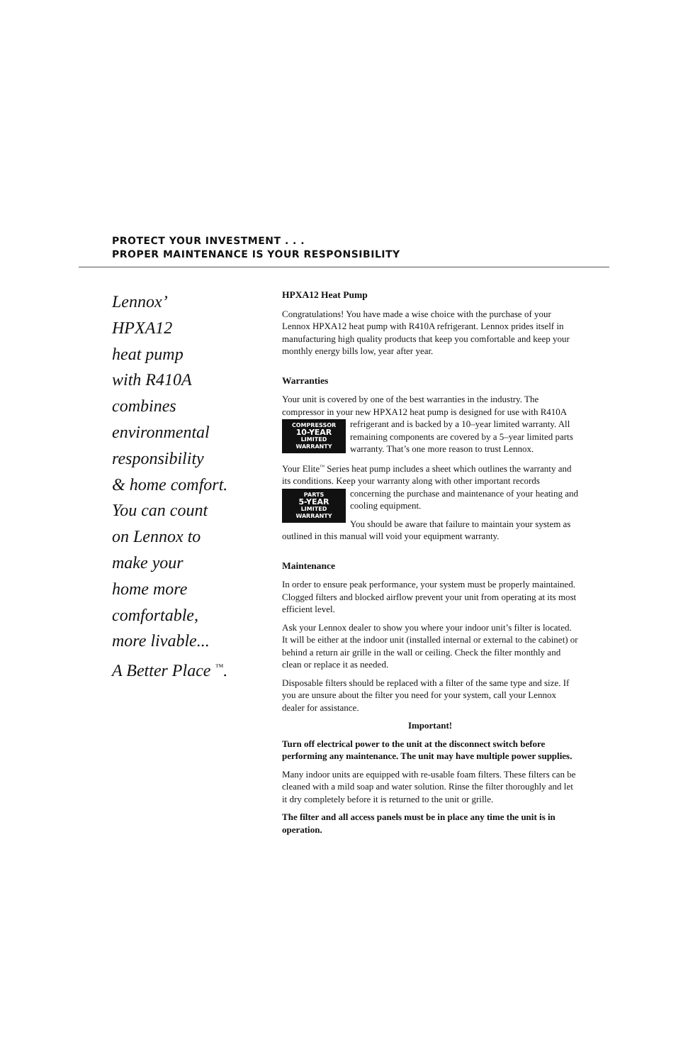PROTECT YOUR INVESTMENT . . .
PROPER MAINTENANCE IS YOUR RESPONSIBILITY
Lennox’
HPXA12
heat pump
with R410A
combines
environmental
responsibility
& home comfort.
You can count
on Lennox to
make your
home more
comfortable,
more livable...
A Better Place <sup>™</sup>.
HPXA12 Heat Pump
Congratulations! You have made a wise choice with the purchase of your Lennox HPXA12 heat pump with R410A refrigerant. Lennox prides itself in manufacturing high quality products that keep you comfortable and keep your monthly energy bills low, year after year.
Warranties
Your unit is covered by one of the best warranties in the industry. The compressor in your new HPXA12 heat pump is designed for use with COMPRESSOR
10-YEAR
LIMITED
WARRANTY R410A refrigerant and is backed by a 10–year limited warranty. All remaining components are covered by a 5–year limited parts warranty. That’s one more reason to trust Lennox.
Your Elite<sup>™</sup> Series heat pump includes a sheet which outlines the warranty and its conditions. Keep your warranty along with other important records PARTS
5-YEAR
LIMITED
WARRANTY concerning the purchase and maintenance of your heating and cooling equipment.
You should be aware that failure to maintain your system as outlined in this manual will void your equipment warranty.
Maintenance
In order to ensure peak performance, your system must be properly maintained. Clogged filters and blocked airflow prevent your unit from operating at its most efficient level.
Ask your Lennox dealer to show you where your indoor unit’s filter is located. It will be either at the indoor unit (installed internal or external to the cabinet) or behind a return air grille in the wall or ceiling. Check the filter monthly and clean or replace it as needed.
Disposable filters should be replaced with a filter of the same type and size. If you are unsure about the filter you need for your system, call your Lennox dealer for assistance.
Important!
Turn off electrical power to the unit at the disconnect switch before performing any maintenance. The unit may have multiple power supplies.
Many indoor units are equipped with re-usable foam filters. These filters can be cleaned with a mild soap and water solution. Rinse the filter thoroughly and let it dry completely before it is returned to the unit or grille.
The filter and all access panels must be in place any time the unit is in operation.